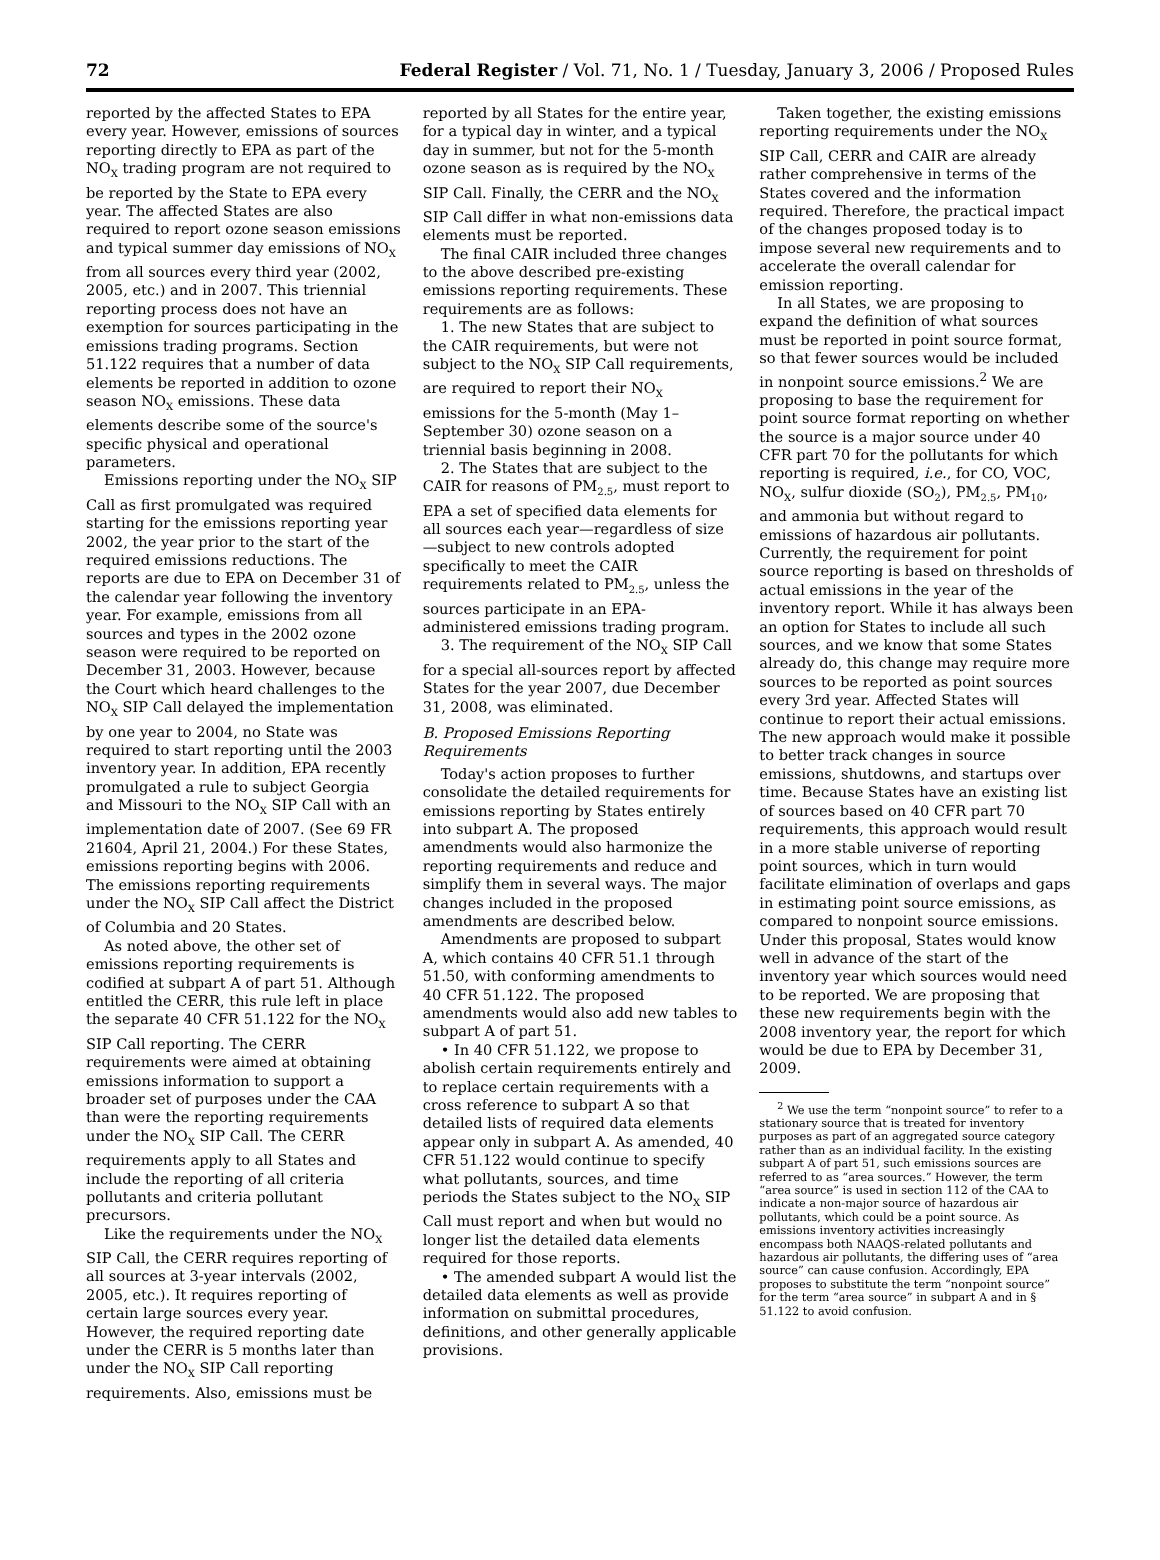72 Federal Register / Vol. 71, No. 1 / Tuesday, January 3, 2006 / Proposed Rules
reported by the affected States to EPA every year. However, emissions of sources reporting directly to EPA as part of the NO<sub>X</sub> trading program are not required to be reported by the State to EPA every year. The affected States are also required to report ozone season emissions and typical summer day emissions of NO<sub>X</sub> from all sources every third year (2002, 2005, etc.) and in 2007. This triennial reporting process does not have an exemption for sources participating in the emissions trading programs. Section 51.122 requires that a number of data elements be reported in addition to ozone season NO<sub>X</sub> emissions. These data elements describe some of the source's specific physical and operational parameters.
Emissions reporting under the NO<sub>X</sub> SIP Call as first promulgated was required starting for the emissions reporting year 2002, the year prior to the start of the required emissions reductions. The reports are due to EPA on December 31 of the calendar year following the inventory year. For example, emissions from all sources and types in the 2002 ozone season were required to be reported on December 31, 2003. However, because the Court which heard challenges to the NO<sub>X</sub> SIP Call delayed the implementation by one year to 2004, no State was required to start reporting until the 2003 inventory year. In addition, EPA recently promulgated a rule to subject Georgia and Missouri to the NO<sub>X</sub> SIP Call with an implementation date of 2007. (See 69 FR 21604, April 21, 2004.) For these States, emissions reporting begins with 2006. The emissions reporting requirements under the NO<sub>X</sub> SIP Call affect the District of Columbia and 20 States.
As noted above, the other set of emissions reporting requirements is codified at subpart A of part 51. Although entitled the CERR, this rule left in place the separate 40 CFR 51.122 for the NO<sub>X</sub> SIP Call reporting. The CERR requirements were aimed at obtaining emissions information to support a broader set of purposes under the CAA than were the reporting requirements under the NO<sub>X</sub> SIP Call. The CERR requirements apply to all States and include the reporting of all criteria pollutants and criteria pollutant precursors.
Like the requirements under the NO<sub>X</sub> SIP Call, the CERR requires reporting of all sources at 3-year intervals (2002, 2005, etc.). It requires reporting of certain large sources every year. However, the required reporting date under the CERR is 5 months later than under the NO<sub>X</sub> SIP Call reporting requirements. Also, emissions must be
reported by all States for the entire year, for a typical day in winter, and a typical day in summer, but not for the 5-month ozone season as is required by the NO<sub>X</sub> SIP Call. Finally, the CERR and the NO<sub>X</sub> SIP Call differ in what non-emissions data elements must be reported.
The final CAIR included three changes to the above described pre-existing emissions reporting requirements. These requirements are as follows:
1. The new States that are subject to the CAIR requirements, but were not subject to the NO<sub>X</sub> SIP Call requirements, are required to report their NO<sub>X</sub> emissions for the 5-month (May 1–September 30) ozone season on a triennial basis beginning in 2008.
2. The States that are subject to the CAIR for reasons of PM<sub>2.5</sub>, must report to EPA a set of specified data elements for all sources each year—regardless of size—subject to new controls adopted specifically to meet the CAIR requirements related to PM<sub>2.5</sub>, unless the sources participate in an EPA-administered emissions trading program.
3. The requirement of the NO<sub>X</sub> SIP Call for a special all-sources report by affected States for the year 2007, due December 31, 2008, was eliminated.
B. Proposed Emissions Reporting Requirements
Today's action proposes to further consolidate the detailed requirements for emissions reporting by States entirely into subpart A. The proposed amendments would also harmonize the reporting requirements and reduce and simplify them in several ways. The major changes included in the proposed amendments are described below.
Amendments are proposed to subpart A, which contains 40 CFR 51.1 through 51.50, with conforming amendments to 40 CFR 51.122. The proposed amendments would also add new tables to subpart A of part 51.
• In 40 CFR 51.122, we propose to abolish certain requirements entirely and to replace certain requirements with a cross reference to subpart A so that detailed lists of required data elements appear only in subpart A. As amended, 40 CFR 51.122 would continue to specify what pollutants, sources, and time periods the States subject to the NO<sub>X</sub> SIP Call must report and when but would no longer list the detailed data elements required for those reports.
• The amended subpart A would list the detailed data elements as well as provide information on submittal procedures, definitions, and other generally applicable provisions.
Taken together, the existing emissions reporting requirements under the NO<sub>X</sub> SIP Call, CERR and CAIR are already rather comprehensive in terms of the States covered and the information required. Therefore, the practical impact of the changes proposed today is to impose several new requirements and to accelerate the overall calendar for emission reporting.
In all States, we are proposing to expand the definition of what sources must be reported in point source format, so that fewer sources would be included in nonpoint source emissions.<sup>2</sup> We are proposing to base the requirement for point source format reporting on whether the source is a major source under 40 CFR part 70 for the pollutants for which reporting is required, i.e., for CO, VOC, NO<sub>X</sub>, sulfur dioxide (SO<sub>2</sub>), PM<sub>2.5</sub>, PM<sub>10</sub>, and ammonia but without regard to emissions of hazardous air pollutants. Currently, the requirement for point source reporting is based on thresholds of actual emissions in the year of the inventory report. While it has always been an option for States to include all such sources, and we know that some States already do, this change may require more sources to be reported as point sources every 3rd year. Affected States will continue to report their actual emissions. The new approach would make it possible to better track changes in source emissions, shutdowns, and startups over time. Because States have an existing list of sources based on 40 CFR part 70 requirements, this approach would result in a more stable universe of reporting point sources, which in turn would facilitate elimination of overlaps and gaps in estimating point source emissions, as compared to nonpoint source emissions. Under this proposal, States would know well in advance of the start of the inventory year which sources would need to be reported. We are proposing that these new requirements begin with the 2008 inventory year, the report for which would be due to EPA by December 31, 2009.
<sup>2</sup> We use the term “nonpoint source” to refer to a stationary source that is treated for inventory purposes as part of an aggregated source category rather than as an individual facility. In the existing subpart A of part 51, such emissions sources are referred to as “area sources.” However, the term “area source” is used in section 112 of the CAA to indicate a non-major source of hazardous air pollutants, which could be a point source. As emissions inventory activities increasingly encompass both NAAQS-related pollutants and hazardous air pollutants, the differing uses of “area source” can cause confusion. Accordingly, EPA proposes to substitute the term “nonpoint source” for the term “area source” in subpart A and in § 51.122 to avoid confusion.